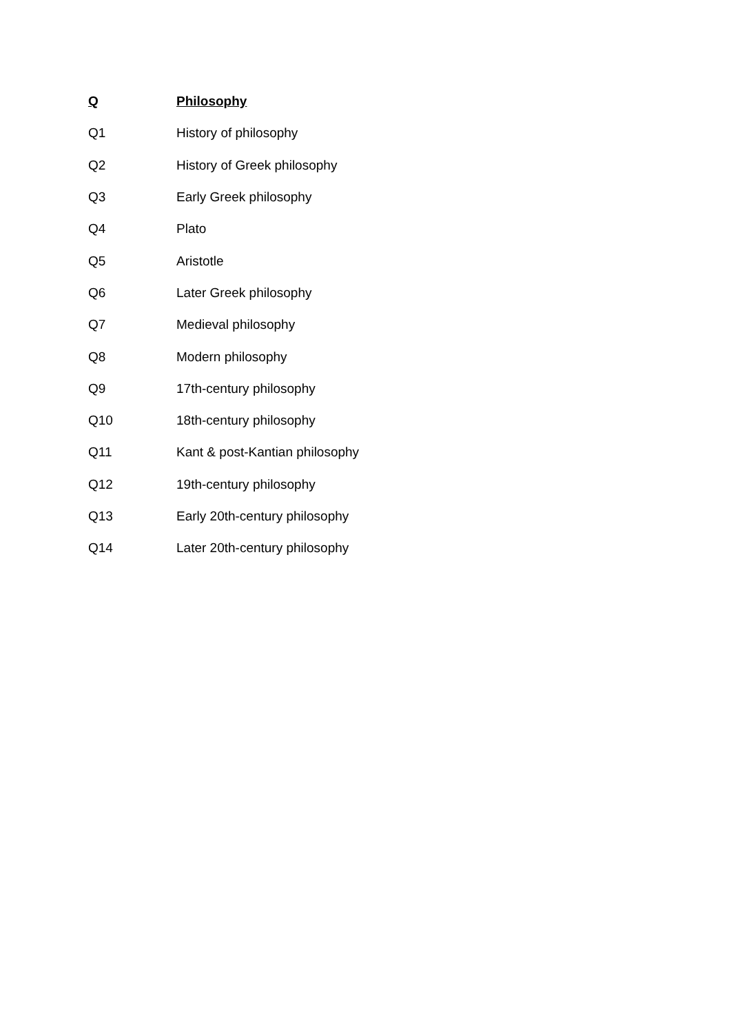Q Philosophy
Q1 History of philosophy
Q2 History of Greek philosophy
Q3 Early Greek philosophy
Q4 Plato
Q5 Aristotle
Q6 Later Greek philosophy
Q7 Medieval philosophy
Q8 Modern philosophy
Q9 17th-century philosophy
Q10 18th-century philosophy
Q11 Kant & post-Kantian philosophy
Q12 19th-century philosophy
Q13 Early 20th-century philosophy
Q14 Later 20th-century philosophy